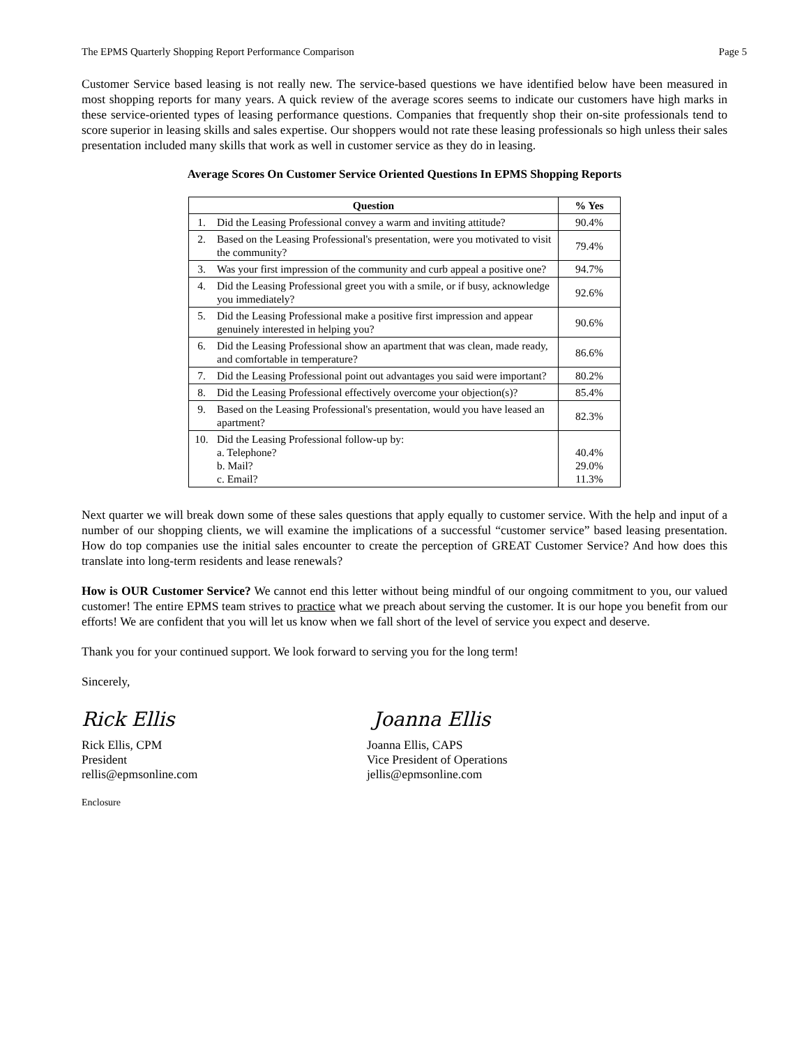The EPMS Quarterly Shopping Report Performance Comparison Page 5
Customer Service based leasing is not really new. The service-based questions we have identified below have been measured in most shopping reports for many years. A quick review of the average scores seems to indicate our customers have high marks in these service-oriented types of leasing performance questions. Companies that frequently shop their on-site professionals tend to score superior in leasing skills and sales expertise. Our shoppers would not rate these leasing professionals so high unless their sales presentation included many skills that work as well in customer service as they do in leasing.
Average Scores On Customer Service Oriented Questions In EPMS Shopping Reports
| Question | | % Yes |
| --- | --- | --- |
| 1. | Did the Leasing Professional convey a warm and inviting attitude? | 90.4% |
| 2. | Based on the Leasing Professional's presentation, were you motivated to visit the community? | 79.4% |
| 3. | Was your first impression of the community and curb appeal a positive one? | 94.7% |
| 4. | Did the Leasing Professional greet you with a smile, or if busy, acknowledge you immediately? | 92.6% |
| 5. | Did the Leasing Professional make a positive first impression and appear genuinely interested in helping you? | 90.6% |
| 6. | Did the Leasing Professional show an apartment that was clean, made ready, and comfortable in temperature? | 86.6% |
| 7. | Did the Leasing Professional point out advantages you said were important? | 80.2% |
| 8. | Did the Leasing Professional effectively overcome your objection(s)? | 85.4% |
| 9. | Based on the Leasing Professional's presentation, would you have leased an apartment? | 82.3% |
| 10. | Did the Leasing Professional follow-up by: a. Telephone? b. Mail? c. Email? | 40.4% 29.0% 11.3% |
Next quarter we will break down some of these sales questions that apply equally to customer service. With the help and input of a number of our shopping clients, we will examine the implications of a successful “customer service” based leasing presentation. How do top companies use the initial sales encounter to create the perception of GREAT Customer Service? And how does this translate into long-term residents and lease renewals?
How is OUR Customer Service? We cannot end this letter without being mindful of our ongoing commitment to you, our valued customer! The entire EPMS team strives to practice what we preach about serving the customer. It is our hope you benefit from our efforts! We are confident that you will let us know when we fall short of the level of service you expect and deserve.
Thank you for your continued support. We look forward to serving you for the long term!
Sincerely,
Rick Ellis
Rick Ellis, CPM
President
rellis@epmsonline.com
Joanna Ellis
Joanna Ellis, CAPS
Vice President of Operations
jellis@epmsonline.com
Enclosure